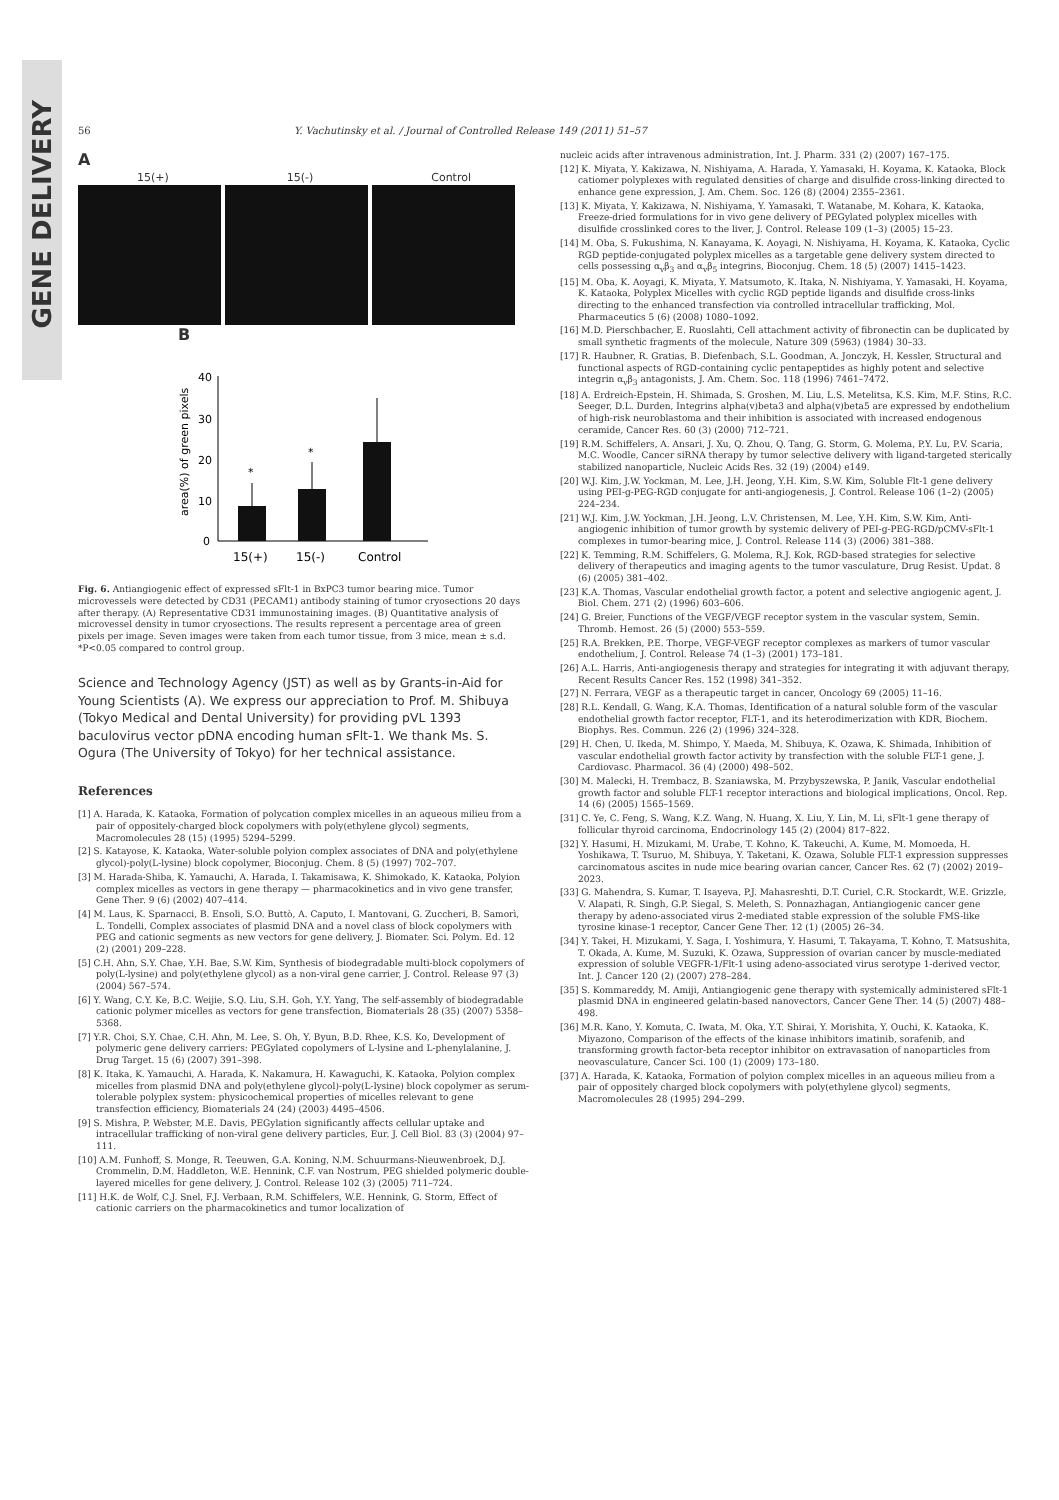GENE DELIVERY
56 Y. Vachutinsky et al. / Journal of Controlled Release 149 (2011) 51–57
A
15(+) 15(-) Control
B
area(%) of green pixels
40
30
20
10
0
*
*
15(+)
15(-)
Control
Fig. 6. Antiangiogenic effect of expressed sFlt-1 in BxPC3 tumor bearing mice. Tumor microvessels were detected by CD31 (PECAM1) antibody staining of tumor cryosections 20 days after therapy. (A) Representative CD31 immunostaining images. (B) Quantitative analysis of microvessel density in tumor cryosections. The results represent a percentage area of green pixels per image. Seven images were taken from each tumor tissue, from 3 mice, mean ± s.d. *P<0.05 compared to control group.
Science and Technology Agency (JST) as well as by Grants-in-Aid for Young Scientists (A). We express our appreciation to Prof. M. Shibuya (Tokyo Medical and Dental University) for providing pVL 1393 baculovirus vector pDNA encoding human sFlt-1. We thank Ms. S. Ogura (The University of Tokyo) for her technical assistance.
References
[1] A. Harada, K. Kataoka, Formation of polycation complex micelles in an aqueous milieu from a pair of oppositely-charged block copolymers with poly(ethylene glycol) segments, Macromolecules 28 (15) (1995) 5294–5299.
[2] S. Katayose, K. Kataoka, Water-soluble polyion complex associates of DNA and poly(ethylene glycol)-poly(L-lysine) block copolymer, Bioconjug. Chem. 8 (5) (1997) 702–707.
[3] M. Harada-Shiba, K. Yamauchi, A. Harada, I. Takamisawa, K. Shimokado, K. Kataoka, Polyion complex micelles as vectors in gene therapy — pharmacokinetics and in vivo gene transfer, Gene Ther. 9 (6) (2002) 407–414.
[4] M. Laus, K. Sparnacci, B. Ensoli, S.O. Buttò, A. Caputo, I. Mantovani, G. Zuccheri, B. Samorì, L. Tondelli, Complex associates of plasmid DNA and a novel class of block copolymers with PEG and cationic segments as new vectors for gene delivery, J. Biomater. Sci. Polym. Ed. 12 (2) (2001) 209–228.
[5] C.H. Ahn, S.Y. Chae, Y.H. Bae, S.W. Kim, Synthesis of biodegradable multi-block copolymers of poly(L-lysine) and poly(ethylene glycol) as a non-viral gene carrier, J. Control. Release 97 (3) (2004) 567–574.
[6] Y. Wang, C.Y. Ke, B.C. Weijie, S.Q. Liu, S.H. Goh, Y.Y. Yang, The self-assembly of biodegradable cationic polymer micelles as vectors for gene transfection, Biomaterials 28 (35) (2007) 5358–5368.
[7] Y.R. Choi, S.Y. Chae, C.H. Ahn, M. Lee, S. Oh, Y. Byun, B.D. Rhee, K.S. Ko, Development of polymeric gene delivery carriers: PEGylated copolymers of L-lysine and L-phenylalanine, J. Drug Target. 15 (6) (2007) 391–398.
[8] K. Itaka, K. Yamauchi, A. Harada, K. Nakamura, H. Kawaguchi, K. Kataoka, Polyion complex micelles from plasmid DNA and poly(ethylene glycol)-poly(L-lysine) block copolymer as serum-tolerable polyplex system: physicochemical properties of micelles relevant to gene transfection efficiency, Biomaterials 24 (24) (2003) 4495–4506.
[9] S. Mishra, P. Webster, M.E. Davis, PEGylation significantly affects cellular uptake and intracellular trafficking of non-viral gene delivery particles, Eur. J. Cell Biol. 83 (3) (2004) 97–111.
[10] A.M. Funhoff, S. Monge, R. Teeuwen, G.A. Koning, N.M. Schuurmans-Nieuwenbroek, D.J. Crommelin, D.M. Haddleton, W.E. Hennink, C.F. van Nostrum, PEG shielded polymeric double-layered micelles for gene delivery, J. Control. Release 102 (3) (2005) 711–724.
[11] H.K. de Wolf, C.J. Snel, F.J. Verbaan, R.M. Schiffelers, W.E. Hennink, G. Storm, Effect of cationic carriers on the pharmacokinetics and tumor localization of
nucleic acids after intravenous administration, Int. J. Pharm. 331 (2) (2007) 167–175.
[12] K. Miyata, Y. Kakizawa, N. Nishiyama, A. Harada, Y. Yamasaki, H. Koyama, K. Kataoka, Block catiomer polyplexes with regulated densities of charge and disulfide cross-linking directed to enhance gene expression, J. Am. Chem. Soc. 126 (8) (2004) 2355–2361.
[13] K. Miyata, Y. Kakizawa, N. Nishiyama, Y. Yamasaki, T. Watanabe, M. Kohara, K. Kataoka, Freeze-dried formulations for in vivo gene delivery of PEGylated polyplex micelles with disulfide crosslinked cores to the liver, J. Control. Release 109 (1–3) (2005) 15–23.
[14] M. Oba, S. Fukushima, N. Kanayama, K. Aoyagi, N. Nishiyama, H. Koyama, K. Kataoka, Cyclic RGD peptide-conjugated polyplex micelles as a targetable gene delivery system directed to cells possessing α<sub>v</sub>β<sub>3</sub> and α<sub>v</sub>β<sub>5</sub> integrins, Bioconjug. Chem. 18 (5) (2007) 1415–1423.
[15] M. Oba, K. Aoyagi, K. Miyata, Y. Matsumoto, K. Itaka, N. Nishiyama, Y. Yamasaki, H. Koyama, K. Kataoka, Polyplex Micelles with cyclic RGD peptide ligands and disulfide cross-links directing to the enhanced transfection via controlled intracellular trafficking, Mol. Pharmaceutics 5 (6) (2008) 1080–1092.
[16] M.D. Pierschbacher, E. Ruoslahti, Cell attachment activity of fibronectin can be duplicated by small synthetic fragments of the molecule, Nature 309 (5963) (1984) 30–33.
[17] R. Haubner, R. Gratias, B. Diefenbach, S.L. Goodman, A. Jonczyk, H. Kessler, Structural and functional aspects of RGD-containing cyclic pentapeptides as highly potent and selective integrin α<sub>v</sub>β<sub>3</sub> antagonists, J. Am. Chem. Soc. 118 (1996) 7461–7472.
[18] A. Erdreich-Epstein, H. Shimada, S. Groshen, M. Liu, L.S. Metelitsa, K.S. Kim, M.F. Stins, R.C. Seeger, D.L. Durden, Integrins alpha(v)beta3 and alpha(v)beta5 are expressed by endothelium of high-risk neuroblastoma and their inhibition is associated with increased endogenous ceramide, Cancer Res. 60 (3) (2000) 712–721.
[19] R.M. Schiffelers, A. Ansari, J. Xu, Q. Zhou, Q. Tang, G. Storm, G. Molema, P.Y. Lu, P.V. Scaria, M.C. Woodle, Cancer siRNA therapy by tumor selective delivery with ligand-targeted sterically stabilized nanoparticle, Nucleic Acids Res. 32 (19) (2004) e149.
[20] W.J. Kim, J.W. Yockman, M. Lee, J.H. Jeong, Y.H. Kim, S.W. Kim, Soluble Flt-1 gene delivery using PEI-g-PEG-RGD conjugate for anti-angiogenesis, J. Control. Release 106 (1–2) (2005) 224–234.
[21] W.J. Kim, J.W. Yockman, J.H. Jeong, L.V. Christensen, M. Lee, Y.H. Kim, S.W. Kim, Anti-angiogenic inhibition of tumor growth by systemic delivery of PEI-g-PEG-RGD/pCMV-sFlt-1 complexes in tumor-bearing mice, J. Control. Release 114 (3) (2006) 381–388.
[22] K. Temming, R.M. Schiffelers, G. Molema, R.J. Kok, RGD-based strategies for selective delivery of therapeutics and imaging agents to the tumor vasculature, Drug Resist. Updat. 8 (6) (2005) 381–402.
[23] K.A. Thomas, Vascular endothelial growth factor, a potent and selective angiogenic agent, J. Biol. Chem. 271 (2) (1996) 603–606.
[24] G. Breier, Functions of the VEGF/VEGF receptor system in the vascular system, Semin. Thromb. Hemost. 26 (5) (2000) 553–559.
[25] R.A. Brekken, P.E. Thorpe, VEGF-VEGF receptor complexes as markers of tumor vascular endothelium, J. Control. Release 74 (1–3) (2001) 173–181.
[26] A.L. Harris, Anti-angiogenesis therapy and strategies for integrating it with adjuvant therapy, Recent Results Cancer Res. 152 (1998) 341–352.
[27] N. Ferrara, VEGF as a therapeutic target in cancer, Oncology 69 (2005) 11–16.
[28] R.L. Kendall, G. Wang, K.A. Thomas, Identification of a natural soluble form of the vascular endothelial growth factor receptor, FLT-1, and its heterodimerization with KDR, Biochem. Biophys. Res. Commun. 226 (2) (1996) 324–328.
[29] H. Chen, U. Ikeda, M. Shimpo, Y. Maeda, M. Shibuya, K. Ozawa, K. Shimada, Inhibition of vascular endothelial growth factor activity by transfection with the soluble FLT-1 gene, J. Cardiovasc. Pharmacol. 36 (4) (2000) 498–502.
[30] M. Malecki, H. Trembacz, B. Szaniawska, M. Przybyszewska, P. Janik, Vascular endothelial growth factor and soluble FLT-1 receptor interactions and biological implications, Oncol. Rep. 14 (6) (2005) 1565–1569.
[31] C. Ye, C. Feng, S. Wang, K.Z. Wang, N. Huang, X. Liu, Y. Lin, M. Li, sFlt-1 gene therapy of follicular thyroid carcinoma, Endocrinology 145 (2) (2004) 817–822.
[32] Y. Hasumi, H. Mizukami, M. Urabe, T. Kohno, K. Takeuchi, A. Kume, M. Momoeda, H. Yoshikawa, T. Tsuruo, M. Shibuya, Y. Taketani, K. Ozawa, Soluble FLT-1 expression suppresses carcinomatous ascites in nude mice bearing ovarian cancer, Cancer Res. 62 (7) (2002) 2019–2023.
[33] G. Mahendra, S. Kumar, T. Isayeva, P.J. Mahasreshti, D.T. Curiel, C.R. Stockardt, W.E. Grizzle, V. Alapati, R. Singh, G.P. Siegal, S. Meleth, S. Ponnazhagan, Antiangiogenic cancer gene therapy by adeno-associated virus 2-mediated stable expression of the soluble FMS-like tyrosine kinase-1 receptor, Cancer Gene Ther. 12 (1) (2005) 26–34.
[34] Y. Takei, H. Mizukami, Y. Saga, I. Yoshimura, Y. Hasumi, T. Takayama, T. Kohno, T. Matsushita, T. Okada, A. Kume, M. Suzuki, K. Ozawa, Suppression of ovarian cancer by muscle-mediated expression of soluble VEGFR-1/Flt-1 using adeno-associated virus serotype 1-derived vector, Int. J. Cancer 120 (2) (2007) 278–284.
[35] S. Kommareddy, M. Amiji, Antiangiogenic gene therapy with systemically administered sFlt-1 plasmid DNA in engineered gelatin-based nanovectors, Cancer Gene Ther. 14 (5) (2007) 488–498.
[36] M.R. Kano, Y. Komuta, C. Iwata, M. Oka, Y.T. Shirai, Y. Morishita, Y. Ouchi, K. Kataoka, K. Miyazono, Comparison of the effects of the kinase inhibitors imatinib, sorafenib, and transforming growth factor-beta receptor inhibitor on extravasation of nanoparticles from neovasculature, Cancer Sci. 100 (1) (2009) 173–180.
[37] A. Harada, K. Kataoka, Formation of polyion complex micelles in an aqueous milieu from a pair of oppositely charged block copolymers with poly(ethylene glycol) segments, Macromolecules 28 (1995) 294–299.